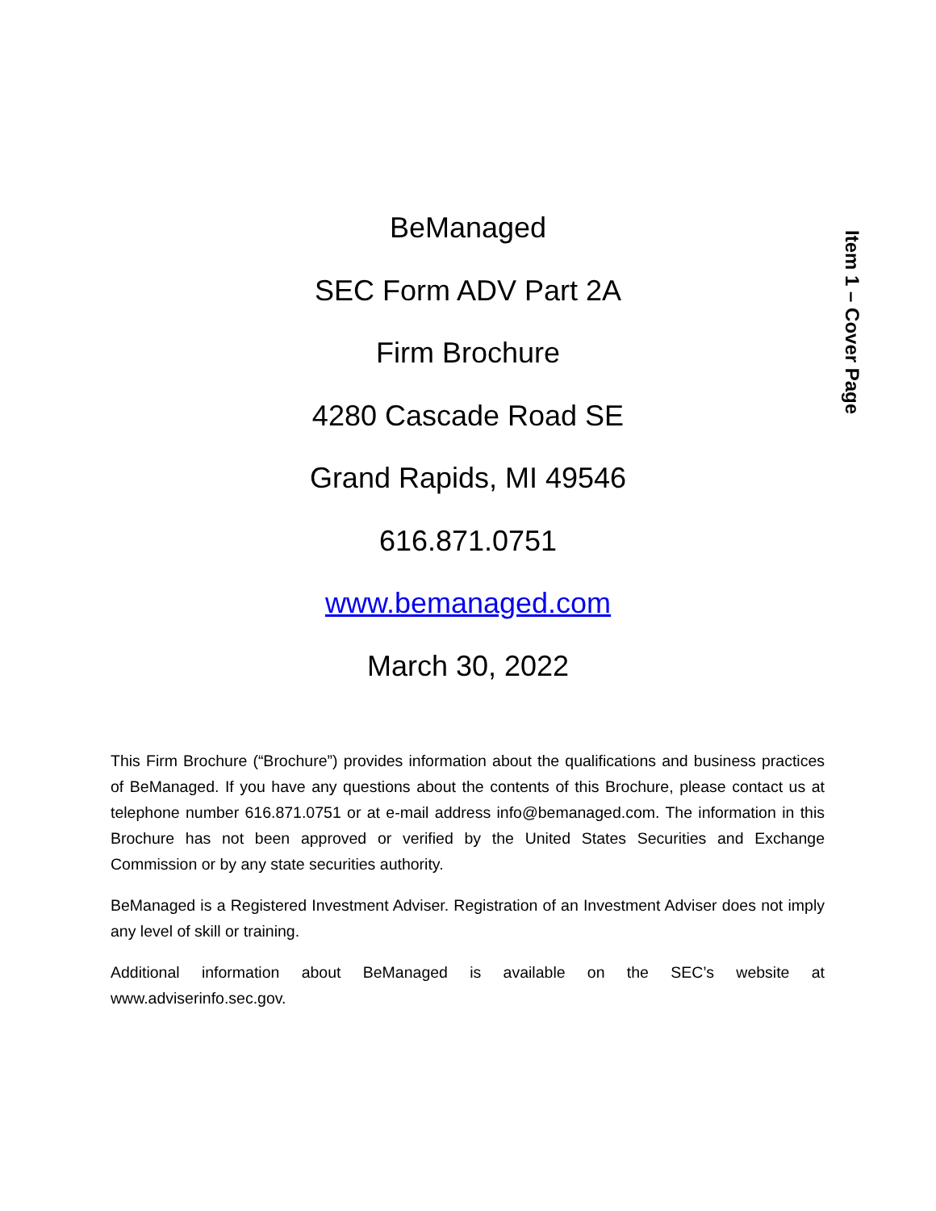Item 1 – Cover Page
BeManaged
SEC Form ADV Part 2A
Firm Brochure
4280 Cascade Road SE
Grand Rapids, MI 49546
616.871.0751
www.bemanaged.com
March 30, 2022
This Firm Brochure (“Brochure”) provides information about the qualifications and business practices of BeManaged. If you have any questions about the contents of this Brochure, please contact us at telephone number 616.871.0751 or at e-mail address info@bemanaged.com. The information in this Brochure has not been approved or verified by the United States Securities and Exchange Commission or by any state securities authority.
BeManaged is a Registered Investment Adviser. Registration of an Investment Adviser does not imply any level of skill or training.
Additional information about BeManaged is available on the SEC’s website at www.adviserinfo.sec.gov.